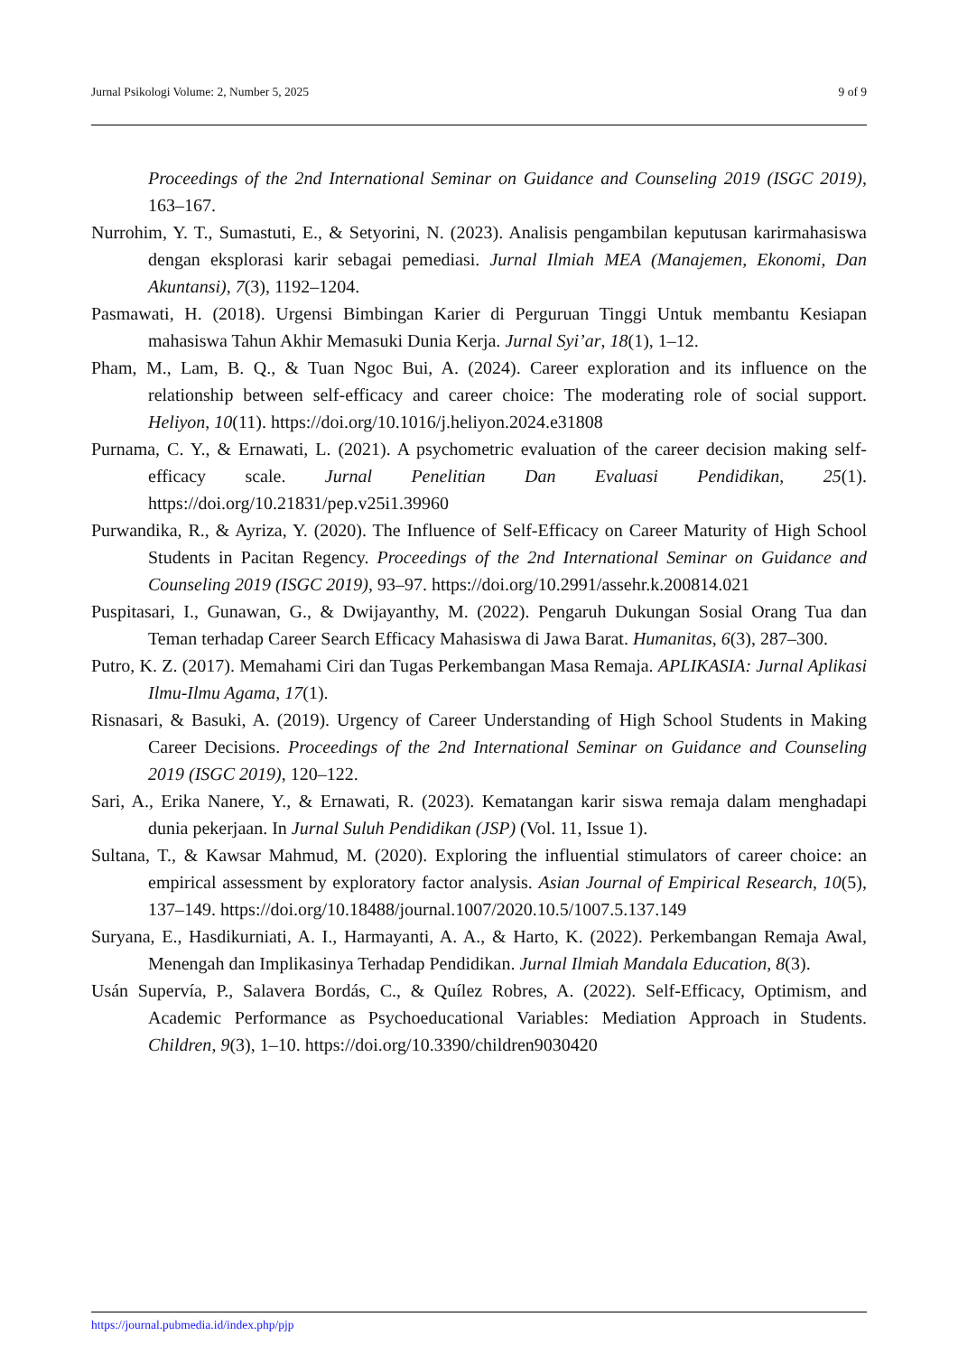Jurnal Psikologi Volume: 2, Number 5, 2025 9 of 9
Proceedings of the 2nd International Seminar on Guidance and Counseling 2019 (ISGC 2019), 163–167.
Nurrohim, Y. T., Sumastuti, E., & Setyorini, N. (2023). Analisis pengambilan keputusan karirmahasiswa dengan eksplorasi karir sebagai pemediasi. Jurnal Ilmiah MEA (Manajemen, Ekonomi, Dan Akuntansi), 7(3), 1192–1204.
Pasmawati, H. (2018). Urgensi Bimbingan Karier di Perguruan Tinggi Untuk membantu Kesiapan mahasiswa Tahun Akhir Memasuki Dunia Kerja. Jurnal Syi’ar, 18(1), 1–12.
Pham, M., Lam, B. Q., & Tuan Ngoc Bui, A. (2024). Career exploration and its influence on the relationship between self-efficacy and career choice: The moderating role of social support. Heliyon, 10(11). https://doi.org/10.1016/j.heliyon.2024.e31808
Purnama, C. Y., & Ernawati, L. (2021). A psychometric evaluation of the career decision making self-efficacy scale. Jurnal Penelitian Dan Evaluasi Pendidikan, 25(1). https://doi.org/10.21831/pep.v25i1.39960
Purwandika, R., & Ayriza, Y. (2020). The Influence of Self-Efficacy on Career Maturity of High School Students in Pacitan Regency. Proceedings of the 2nd International Seminar on Guidance and Counseling 2019 (ISGC 2019), 93–97. https://doi.org/10.2991/assehr.k.200814.021
Puspitasari, I., Gunawan, G., & Dwijayanthy, M. (2022). Pengaruh Dukungan Sosial Orang Tua dan Teman terhadap Career Search Efficacy Mahasiswa di Jawa Barat. Humanitas, 6(3), 287–300.
Putro, K. Z. (2017). Memahami Ciri dan Tugas Perkembangan Masa Remaja. APLIKASIA: Jurnal Aplikasi Ilmu-Ilmu Agama, 17(1).
Risnasari, & Basuki, A. (2019). Urgency of Career Understanding of High School Students in Making Career Decisions. Proceedings of the 2nd International Seminar on Guidance and Counseling 2019 (ISGC 2019), 120–122.
Sari, A., Erika Nanere, Y., & Ernawati, R. (2023). Kematangan karir siswa remaja dalam menghadapi dunia pekerjaan. In Jurnal Suluh Pendidikan (JSP) (Vol. 11, Issue 1).
Sultana, T., & Kawsar Mahmud, M. (2020). Exploring the influential stimulators of career choice: an empirical assessment by exploratory factor analysis. Asian Journal of Empirical Research, 10(5), 137–149. https://doi.org/10.18488/journal.1007/2020.10.5/1007.5.137.149
Suryana, E., Hasdikurniati, A. I., Harmayanti, A. A., & Harto, K. (2022). Perkembangan Remaja Awal, Menengah dan Implikasinya Terhadap Pendidikan. Jurnal Ilmiah Mandala Education, 8(3).
Usán Supervía, P., Salavera Bordás, C., & Quílez Robres, A. (2022). Self-Efficacy, Optimism, and Academic Performance as Psychoeducational Variables: Mediation Approach in Students. Children, 9(3), 1–10. https://doi.org/10.3390/children9030420
https://journal.pubmedia.id/index.php/pjp